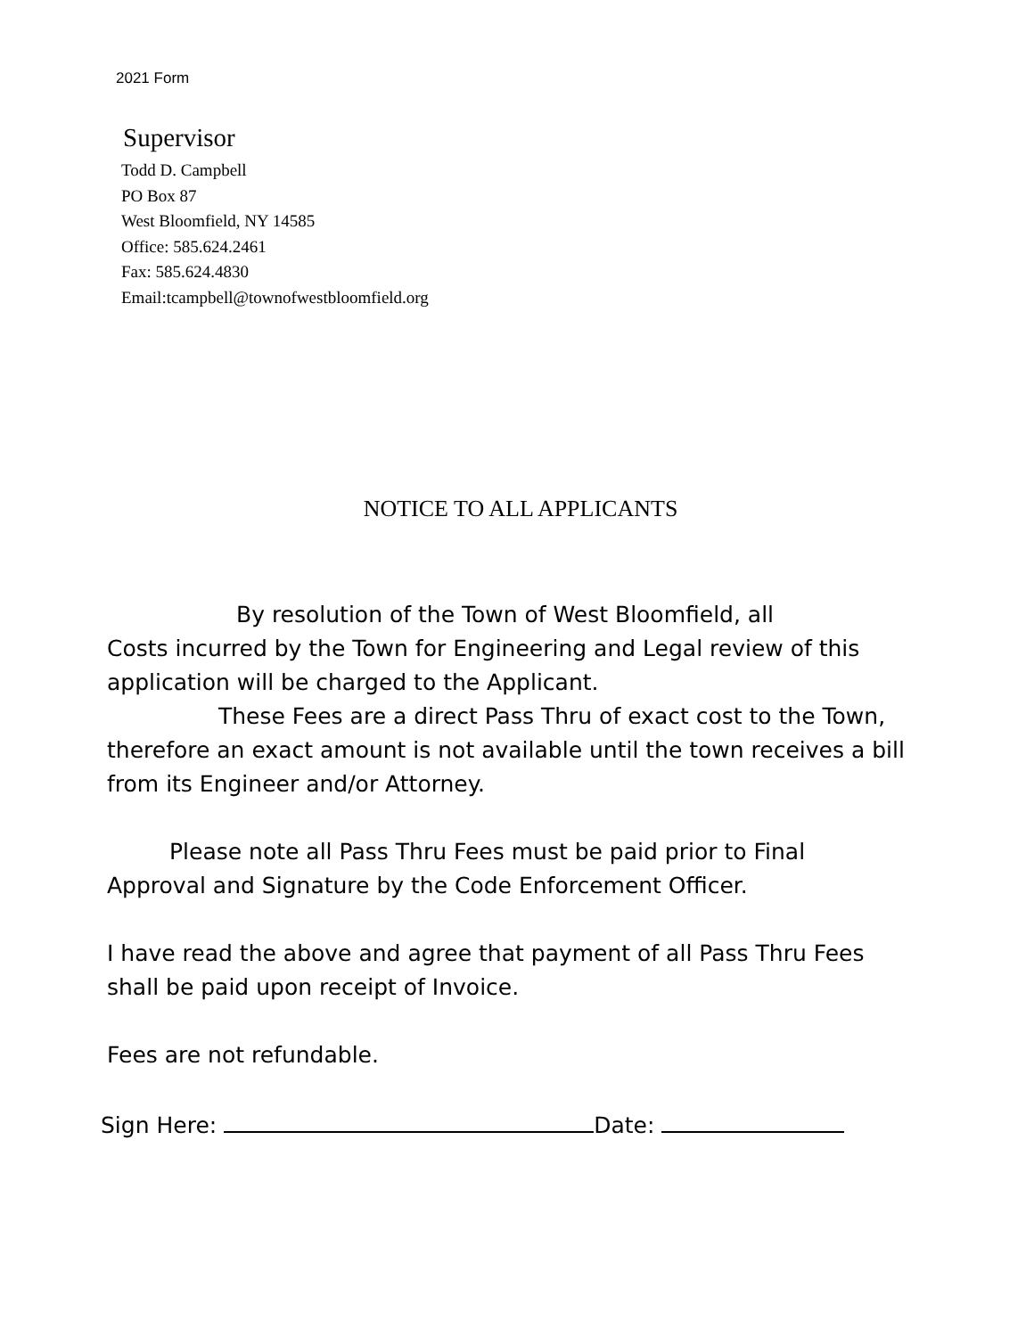2021 Form
Supervisor
Todd D. Campbell
PO Box 87
West Bloomfield, NY 14585
Office: 585.624.2461
Fax: 585.624.4830
Email:tcampbell@townofwestbloomfield.org
NOTICE TO ALL APPLICANTS
By resolution of the Town of West Bloomfield, all
Costs incurred by the Town for Engineering and Legal review of this application will be charged to the Applicant.
These Fees are a direct Pass Thru of exact cost to the Town, therefore an exact amount is not available until the town receives a bill from its Engineer and/or Attorney.
Please note all Pass Thru Fees must be paid prior to Final Approval and Signature by the Code Enforcement Officer.
I have read the above and agree that payment of all Pass Thru Fees shall be paid upon receipt of Invoice.
Fees are not refundable.
Sign Here: Date: